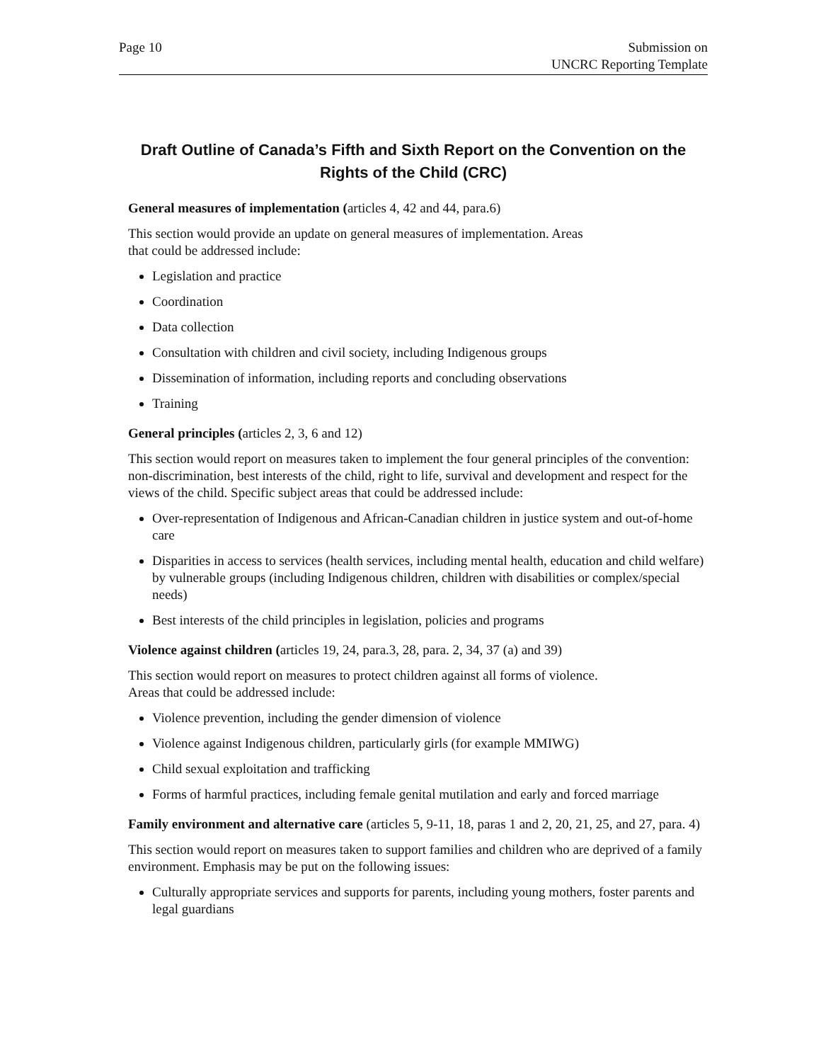Page 10 Submission on
UNCRC Reporting Template
Draft Outline of Canada’s Fifth and Sixth Report on the Convention on the Rights of the Child (CRC)
General measures of implementation (articles 4, 42 and 44, para.6)
This section would provide an update on general measures of implementation. Areas
that could be addressed include:
Legislation and practice
Coordination
Data collection
Consultation with children and civil society, including Indigenous groups
Dissemination of information, including reports and concluding observations
Training
General principles (articles 2, 3, 6 and 12)
This section would report on measures taken to implement the four general principles of the convention: non-discrimination, best interests of the child, right to life, survival and development and respect for the views of the child. Specific subject areas that could be addressed include:
Over-representation of Indigenous and African-Canadian children in justice system and out-of-home care
Disparities in access to services (health services, including mental health, education and child welfare) by vulnerable groups (including Indigenous children, children with disabilities or complex/special needs)
Best interests of the child principles in legislation, policies and programs
Violence against children (articles 19, 24, para.3, 28, para. 2, 34, 37 (a) and 39)
This section would report on measures to protect children against all forms of violence.
Areas that could be addressed include:
Violence prevention, including the gender dimension of violence
Violence against Indigenous children, particularly girls (for example MMIWG)
Child sexual exploitation and trafficking
Forms of harmful practices, including female genital mutilation and early and forced marriage
Family environment and alternative care (articles 5, 9-11, 18, paras 1 and 2, 20, 21, 25, and 27, para. 4)
This section would report on measures taken to support families and children who are deprived of a family environment. Emphasis may be put on the following issues:
Culturally appropriate services and supports for parents, including young mothers, foster parents and legal guardians